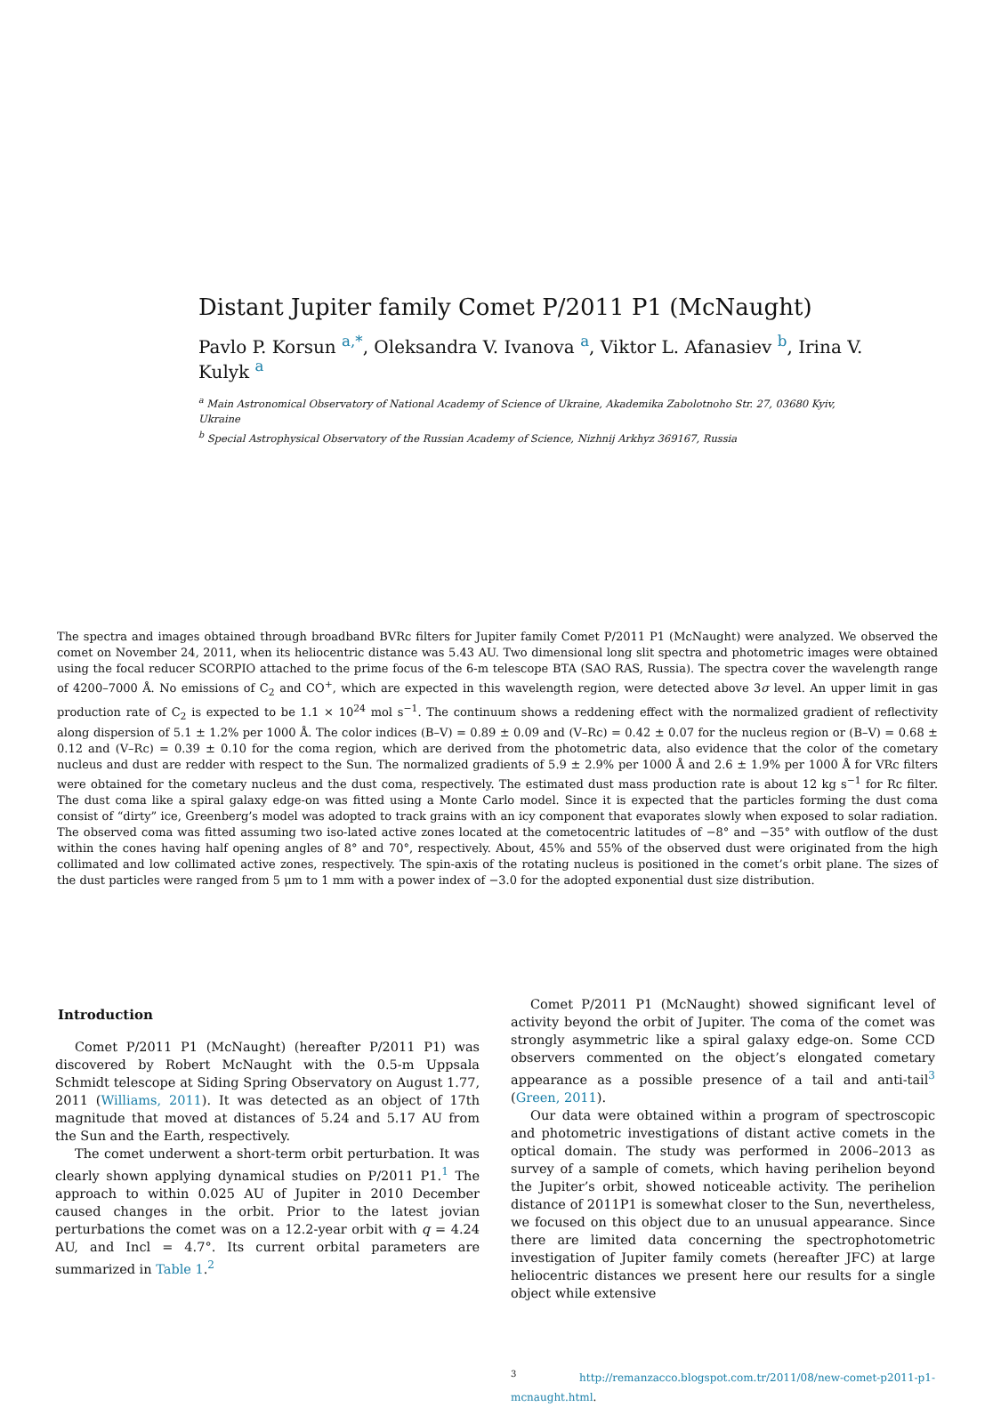Distant Jupiter family Comet P/2011 P1 (McNaught)
Pavlo P. Korsun <sup>a,*</sup>, Oleksandra V. Ivanova <sup>a</sup>, Viktor L. Afanasiev <sup>b</sup>, Irina V. Kulyk <sup>a</sup>
<sup>a</sup> Main Astronomical Observatory of National Academy of Science of Ukraine, Akademika Zabolotnoho Str. 27, 03680 Kyiv, Ukraine
<sup>b</sup> Special Astrophysical Observatory of the Russian Academy of Science, Nizhnij Arkhyz 369167, Russia
The spectra and images obtained through broadband BVRc filters for Jupiter family Comet P/2011 P1 (McNaught) were analyzed. We observed the comet on November 24, 2011, when its heliocentric distance was 5.43 AU. Two dimensional long slit spectra and photometric images were obtained using the focal reducer SCORPIO attached to the prime focus of the 6-m telescope BTA (SAO RAS, Russia). The spectra cover the wavelength range of 4200–7000 Å. No emissions of C<sub>2</sub> and CO<sup>+</sup>, which are expected in this wavelength region, were detected above 3σ level. An upper limit in gas production rate of C<sub>2</sub> is expected to be 1.1 × 10<sup>24</sup> mol s<sup>−1</sup>. The continuum shows a reddening effect with the normalized gradient of reflectivity along dispersion of 5.1 ± 1.2% per 1000 Å. The color indices (B–V) = 0.89 ± 0.09 and (V–Rc) = 0.42 ± 0.07 for the nucleus region or (B–V) = 0.68 ± 0.12 and (V–Rc) = 0.39 ± 0.10 for the coma region, which are derived from the photometric data, also evidence that the color of the cometary nucleus and dust are redder with respect to the Sun. The normalized gradients of 5.9 ± 2.9% per 1000 Å and 2.6 ± 1.9% per 1000 Å for VRc filters were obtained for the cometary nucleus and the dust coma, respectively. The estimated dust mass production rate is about 12 kg s<sup>−1</sup> for Rc filter. The dust coma like a spiral galaxy edge-on was fitted using a Monte Carlo model. Since it is expected that the particles forming the dust coma consist of “dirty” ice, Greenberg’s model was adopted to track grains with an icy component that evaporates slowly when exposed to solar radiation. The observed coma was fitted assuming two iso-lated active zones located at the cometocentric latitudes of −8° and −35° with outflow of the dust within the cones having half opening angles of 8° and 70°, respectively. About, 45% and 55% of the observed dust were originated from the high collimated and low collimated active zones, respectively. The spin-axis of the rotating nucleus is positioned in the comet’s orbit plane. The sizes of the dust particles were ranged from 5 μm to 1 mm with a power index of −3.0 for the adopted exponential dust size distribution.
Introduction
Comet P/2011 P1 (McNaught) (hereafter P/2011 P1) was discovered by Robert McNaught with the 0.5-m Uppsala Schmidt telescope at Siding Spring Observatory on August 1.77, 2011 (Williams, 2011). It was detected as an object of 17th magnitude that moved at distances of 5.24 and 5.17 AU from the Sun and the Earth, respectively.
The comet underwent a short-term orbit perturbation. It was clearly shown applying dynamical studies on P/2011 P1.<sup>1</sup> The approach to within 0.025 AU of Jupiter in 2010 December caused changes in the orbit. Prior to the latest jovian perturbations the comet was on a 12.2-year orbit with q = 4.24 AU, and Incl = 4.7°. Its current orbital parameters are summarized in Table 1.<sup>2</sup>
Comet P/2011 P1 (McNaught) showed significant level of activity beyond the orbit of Jupiter. The coma of the comet was strongly asymmetric like a spiral galaxy edge-on. Some CCD observers commented on the object’s elongated cometary appearance as a possible presence of a tail and anti-tail<sup>3</sup> (Green, 2011).
Our data were obtained within a program of spectroscopic and photometric investigations of distant active comets in the optical domain. The study was performed in 2006–2013 as survey of a sample of comets, which having perihelion beyond the Jupiter’s orbit, showed noticeable activity. The perihelion distance of 2011P1 is somewhat closer to the Sun, nevertheless, we focused on this object due to an unusual appearance. Since there are limited data concerning the spectrophotometric investigation of Jupiter family comets (hereafter JFC) at large heliocentric distances we present here our results for a single object while extensive
<sup>3</sup> http://remanzacco.blogspot.com.tr/2011/08/new-comet-p2011-p1-mcnaught.html.